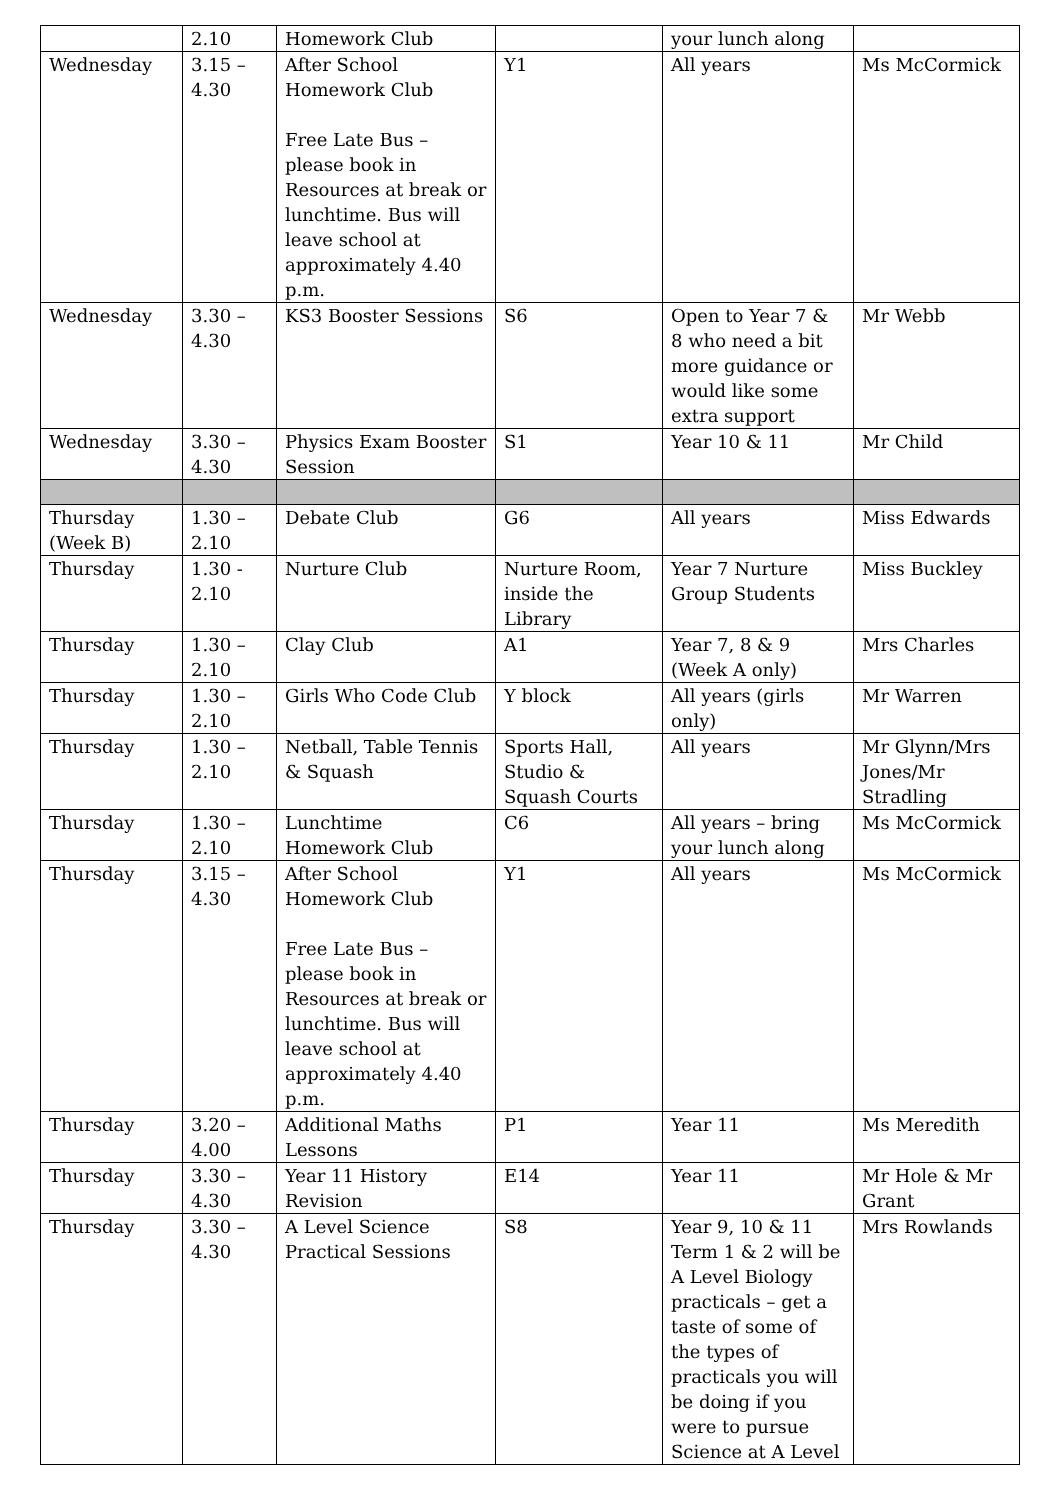| | 2.10 | Homework Club | | your lunch along | |
| Wednesday | 3.15 – 4.30 | After School Homework Club Free Late Bus – please book in Resources at break or lunchtime. Bus will leave school at approximately 4.40 p.m. | Y1 | All years | Ms McCormick |
| Wednesday | 3.30 – 4.30 | KS3 Booster Sessions | S6 | Open to Year 7 & 8 who need a bit more guidance or would like some extra support | Mr Webb |
| Wednesday | 3.30 – 4.30 | Physics Exam Booster Session | S1 | Year 10 & 11 | Mr Child |
| Thursday (Week B) | 1.30 – 2.10 | Debate Club | G6 | All years | Miss Edwards |
| Thursday | 1.30 - 2.10 | Nurture Club | Nurture Room, inside the Library | Year 7 Nurture Group Students | Miss Buckley |
| Thursday | 1.30 – 2.10 | Clay Club | A1 | Year 7, 8 & 9 (Week A only) | Mrs Charles |
| Thursday | 1.30 – 2.10 | Girls Who Code Club | Y block | All years (girls only) | Mr Warren |
| Thursday | 1.30 – 2.10 | Netball, Table Tennis & Squash | Sports Hall, Studio & Squash Courts | All years | Mr Glynn/Mrs Jones/Mr Stradling |
| Thursday | 1.30 – 2.10 | Lunchtime Homework Club | C6 | All years – bring your lunch along | Ms McCormick |
| Thursday | 3.15 – 4.30 | After School Homework Club Free Late Bus – please book in Resources at break or lunchtime. Bus will leave school at approximately 4.40 p.m. | Y1 | All years | Ms McCormick |
| Thursday | 3.20 – 4.00 | Additional Maths Lessons | P1 | Year 11 | Ms Meredith |
| Thursday | 3.30 – 4.30 | Year 11 History Revision | E14 | Year 11 | Mr Hole & Mr Grant |
| Thursday | 3.30 – 4.30 | A Level Science Practical Sessions | S8 | Year 9, 10 & 11 Term 1 & 2 will be A Level Biology practicals – get a taste of some of the types of practicals you will be doing if you were to pursue Science at A Level | Mrs Rowlands |